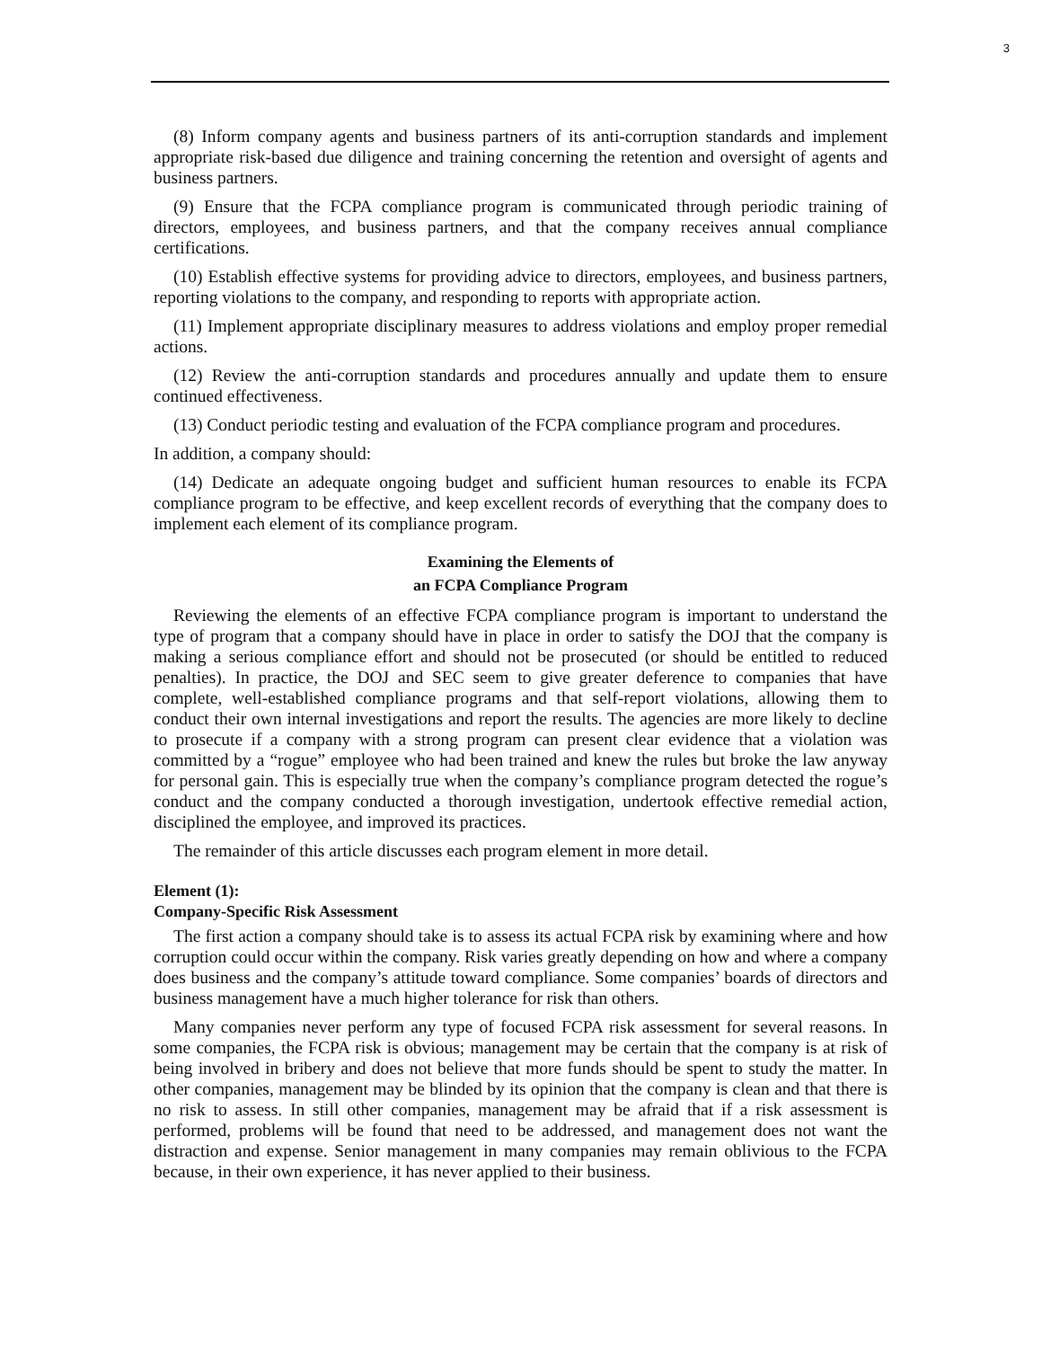3
(8) Inform company agents and business partners of its anti-corruption standards and implement appropriate risk-based due diligence and training concerning the retention and oversight of agents and business partners.
(9) Ensure that the FCPA compliance program is communicated through periodic training of directors, employees, and business partners, and that the company receives annual compliance certifications.
(10) Establish effective systems for providing advice to directors, employees, and business partners, reporting violations to the company, and responding to reports with appropriate action.
(11) Implement appropriate disciplinary measures to address violations and employ proper remedial actions.
(12) Review the anti-corruption standards and procedures annually and update them to ensure continued effectiveness.
(13) Conduct periodic testing and evaluation of the FCPA compliance program and procedures.
In addition, a company should:
(14) Dedicate an adequate ongoing budget and sufficient human resources to enable its FCPA compliance program to be effective, and keep excellent records of everything that the company does to implement each element of its compliance program.
Examining the Elements of
an FCPA Compliance Program
Reviewing the elements of an effective FCPA compliance program is important to understand the type of program that a company should have in place in order to satisfy the DOJ that the company is making a serious compliance effort and should not be prosecuted (or should be entitled to reduced penalties). In practice, the DOJ and SEC seem to give greater deference to companies that have complete, well-established compliance programs and that self-report violations, allowing them to conduct their own internal investigations and report the results. The agencies are more likely to decline to prosecute if a company with a strong program can present clear evidence that a violation was committed by a “rogue” employee who had been trained and knew the rules but broke the law anyway for personal gain. This is especially true when the company’s compliance program detected the rogue’s conduct and the company conducted a thorough investigation, undertook effective remedial action, disciplined the employee, and improved its practices.
The remainder of this article discusses each program element in more detail.
Element (1):
Company-Specific Risk Assessment
The first action a company should take is to assess its actual FCPA risk by examining where and how corruption could occur within the company. Risk varies greatly depending on how and where a company does business and the company’s attitude toward compliance. Some companies’ boards of directors and business management have a much higher tolerance for risk than others.
Many companies never perform any type of focused FCPA risk assessment for several reasons. In some companies, the FCPA risk is obvious; management may be certain that the company is at risk of being involved in bribery and does not believe that more funds should be spent to study the matter. In other companies, management may be blinded by its opinion that the company is clean and that there is no risk to assess. In still other companies, management may be afraid that if a risk assessment is performed, problems will be found that need to be addressed, and management does not want the distraction and expense. Senior management in many companies may remain oblivious to the FCPA because, in their own experience, it has never applied to their business.